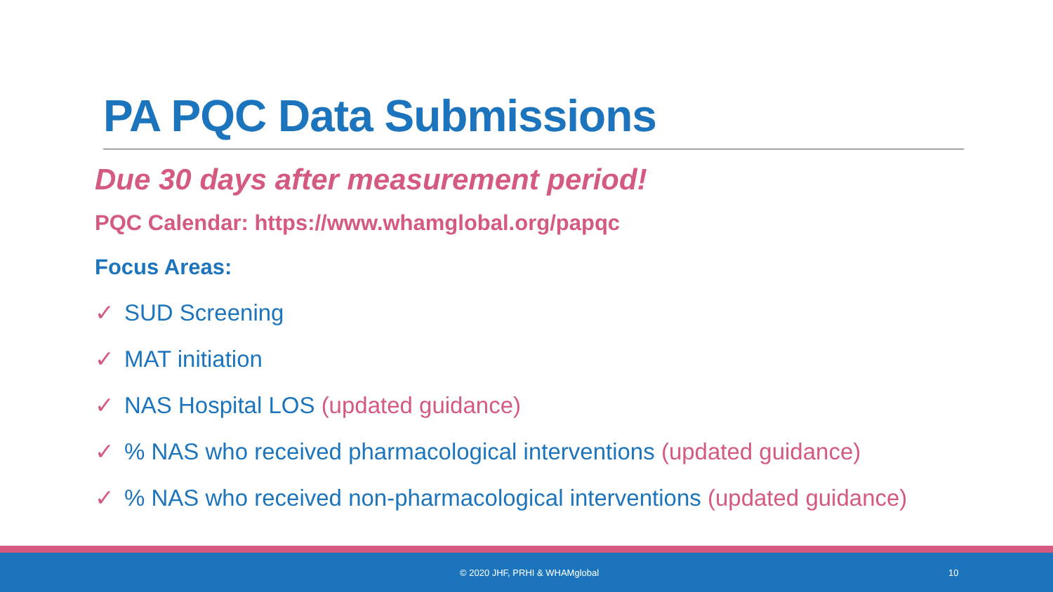PA PQC Data Submissions
Due 30 days after measurement period!
PQC Calendar: https://www.whamglobal.org/papqc
Focus Areas:
✓ SUD Screening
✓ MAT initiation
✓ NAS Hospital LOS (updated guidance)
✓% NAS who received pharmacological interventions (updated guidance)
✓% NAS who received non-pharmacological interventions (updated guidance)
© 2020 JHF, PRHI & WHAMglobal 10